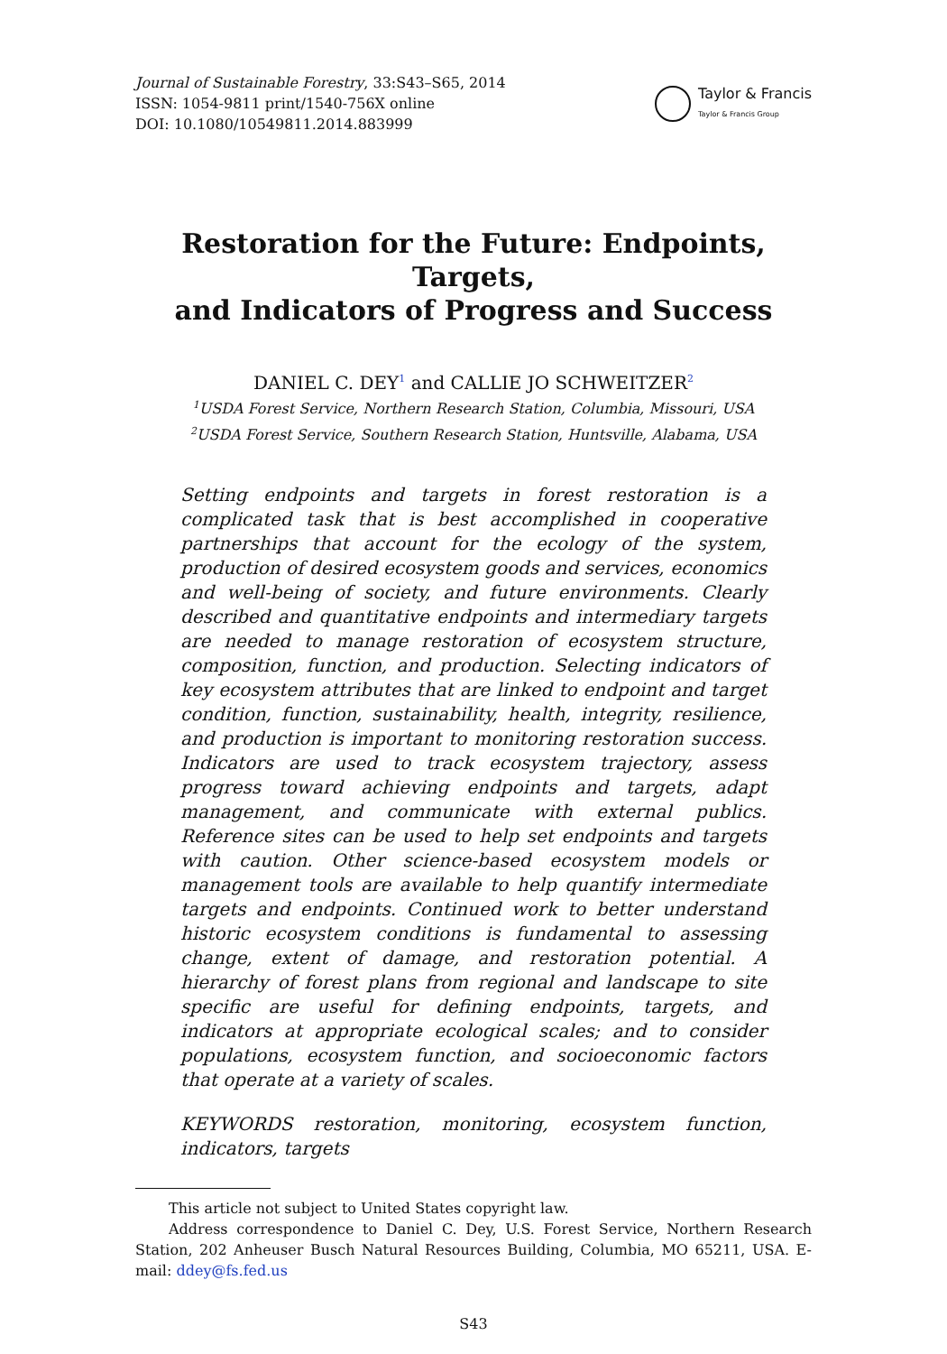Journal of Sustainable Forestry, 33:S43–S65, 2014
ISSN: 1054-9811 print/1540-756X online
DOI: 10.1080/10549811.2014.883999
Taylor & Francis
Taylor & Francis Group
Restoration for the Future: Endpoints, Targets,
and Indicators of Progress and Success
DANIEL C. DEY<sup>1</sup> and CALLIE JO SCHWEITZER<sup>2</sup>
<sup>1</sup> USDA Forest Service, Northern Research Station, Columbia, Missouri, USA
<sup>2</sup> USDA Forest Service, Southern Research Station, Huntsville, Alabama, USA
Setting endpoints and targets in forest restoration is a complicated task that is best accomplished in cooperative partnerships that account for the ecology of the system, production of desired ecosystem goods and services, economics and well-being of society, and future environments. Clearly described and quantitative endpoints and intermediary targets are needed to manage restoration of ecosystem structure, composition, function, and production. Selecting indicators of key ecosystem attributes that are linked to endpoint and target condition, function, sustainability, health, integrity, resilience, and production is important to monitoring restoration success. Indicators are used to track ecosystem trajectory, assess progress toward achieving endpoints and targets, adapt management, and communicate with external publics. Reference sites can be used to help set endpoints and targets with caution. Other science-based ecosystem models or management tools are available to help quantify intermediate targets and endpoints. Continued work to better understand historic ecosystem conditions is fundamental to assessing change, extent of damage, and restoration potential. A hierarchy of forest plans from regional and landscape to site specific are useful for defining endpoints, targets, and indicators at appropriate ecological scales; and to consider populations, ecosystem function, and socioeconomic factors that operate at a variety of scales.
KEYWORDS restoration, monitoring, ecosystem function, indicators, targets
This article not subject to United States copyright law.
Address correspondence to Daniel C. Dey, U.S. Forest Service, Northern Research Station, 202 Anheuser Busch Natural Resources Building, Columbia, MO 65211, USA. E-mail: ddey@fs.fed.us
S43